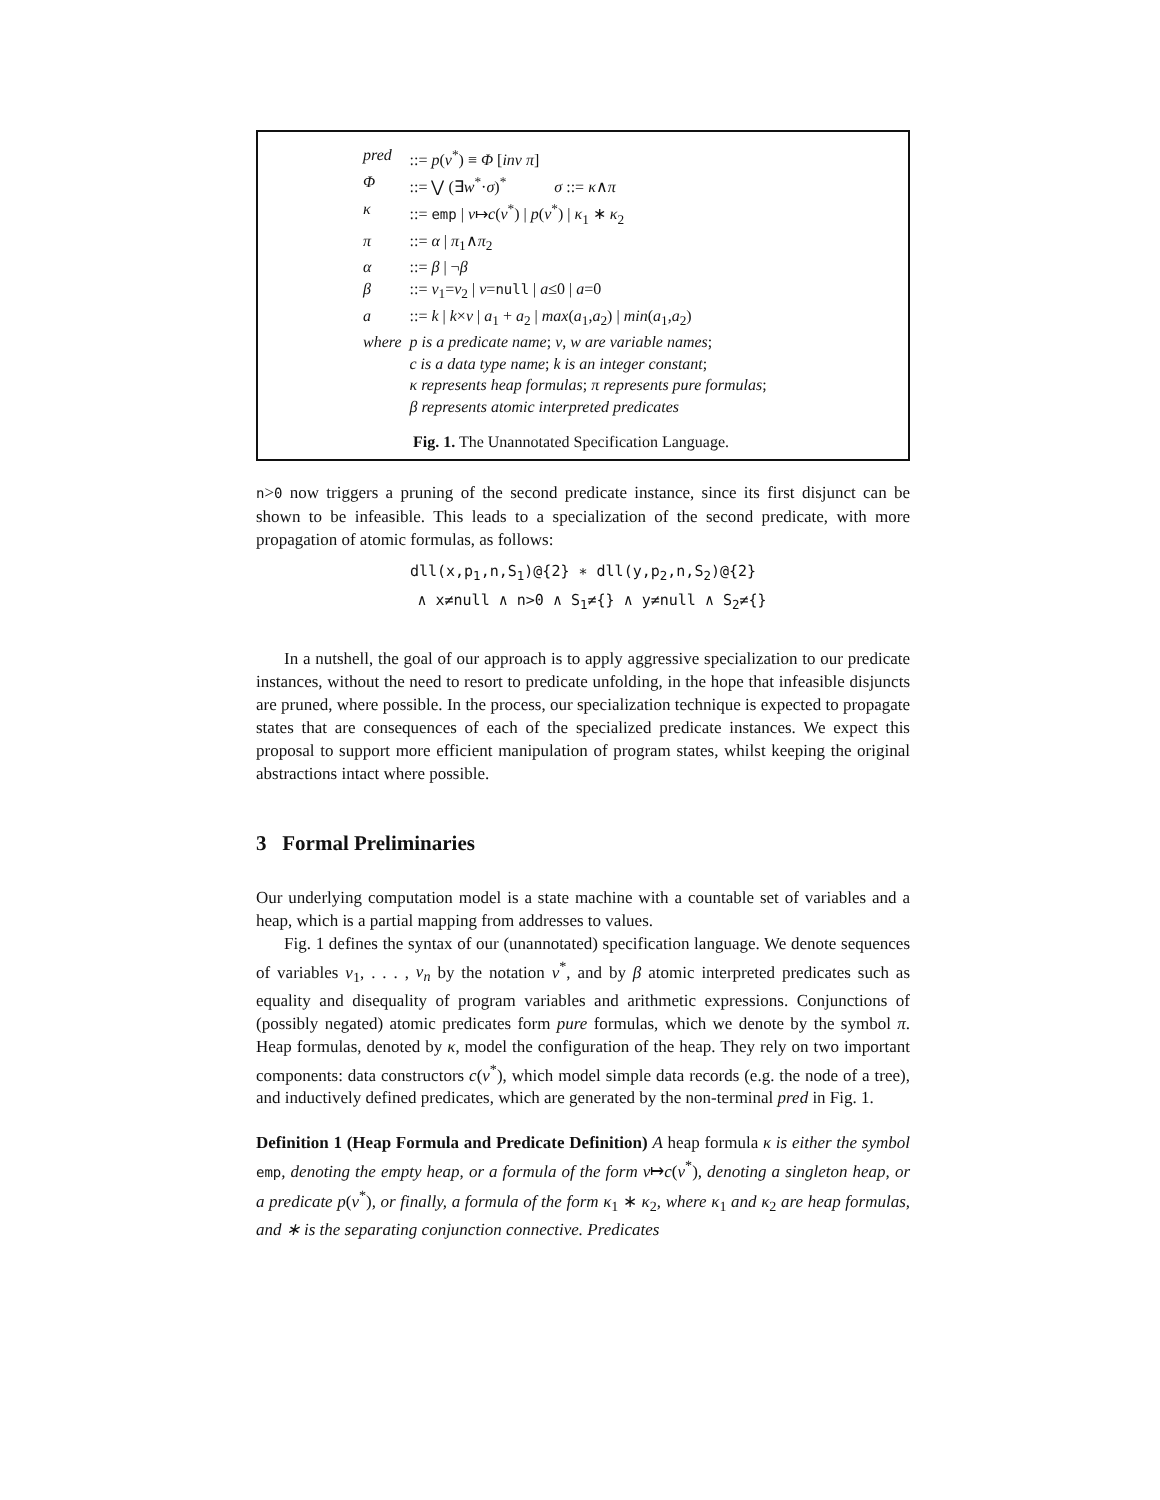| pred | ::= p ( v<sup>*</sup>) ≡ Φ [ inv π ] |
| Φ | ::= ⋁ (∃ w<sup>*</sup>· σ )<sup>*</sup> σ ::= κ ∧ π |
| κ | ::= emp / v ↦ c ( v<sup>*</sup>) / p ( v<sup>*</sup>) / κ<sub>1</sub> ∗ κ<sub>2</sub> |
| π | ::= α / π<sub>1</sub>∧ π<sub>2</sub> |
| α | ::= β / ¬ β |
| β | ::= v<sub>1</sub>= v<sub>2</sub> / v = null / a ≤0 / a =0 |
| a | ::= k / k × v / a<sub>1</sub> + a<sub>2</sub> / max ( a<sub>1</sub>, a<sub>2</sub>) / min ( a<sub>1</sub>, a<sub>2</sub>) |
| where | p is a predicate name ; v , w are variable names ; c is a data type name ; k is an integer constant ; κ represents heap formulas ; π represents pure formulas ; β represents atomic interpreted predicates |
Fig. 1. The Unannotated Specification Language.
n>0 now triggers a pruning of the second predicate instance, since its first disjunct can be shown to be infeasible. This leads to a specialization of the second predicate, with more propagation of atomic formulas, as follows:
dll(x,p<sub>1</sub>,n,S<sub>1</sub>)@{2} ∗ dll(y,p<sub>2</sub>,n,S<sub>2</sub>)@{2}
∧ x≠null ∧ n>0 ∧ S<sub>1</sub>≠{} ∧ y≠null ∧ S<sub>2</sub>≠{}
In a nutshell, the goal of our approach is to apply aggressive specialization to our predicate instances, without the need to resort to predicate unfolding, in the hope that infeasible disjuncts are pruned, where possible. In the process, our specialization technique is expected to propagate states that are consequences of each of the specialized predicate instances. We expect this proposal to support more efficient manipulation of program states, whilst keeping the original abstractions intact where possible.
3 Formal Preliminaries
Our underlying computation model is a state machine with a countable set of variables and a heap, which is a partial mapping from addresses to values.
Fig. 1 defines the syntax of our (unannotated) specification language. We denote sequences of variables v<sub>1</sub>, . . . , v<sub>n</sub> by the notation v<sup>*</sup>, and by β atomic interpreted predicates such as equality and disequality of program variables and arithmetic expressions. Conjunctions of (possibly negated) atomic predicates form pure formulas, which we denote by the symbol π. Heap formulas, denoted by κ, model the configuration of the heap. They rely on two important components: data constructors c(v<sup>*</sup>), which model simple data records (e.g. the node of a tree), and inductively defined predicates, which are generated by the non-terminal pred in Fig. 1.
Definition 1 (Heap Formula and Predicate Definition) A heap formula κ is either the symbol emp, denoting the empty heap, or a formula of the form v↦c(v<sup>*</sup>), denoting a singleton heap, or a predicate p(v<sup>*</sup>), or finally, a formula of the form κ<sub>1</sub> ∗ κ<sub>2</sub>, where κ<sub>1</sub> and κ<sub>2</sub> are heap formulas, and ∗ is the separating conjunction connective. Predicates